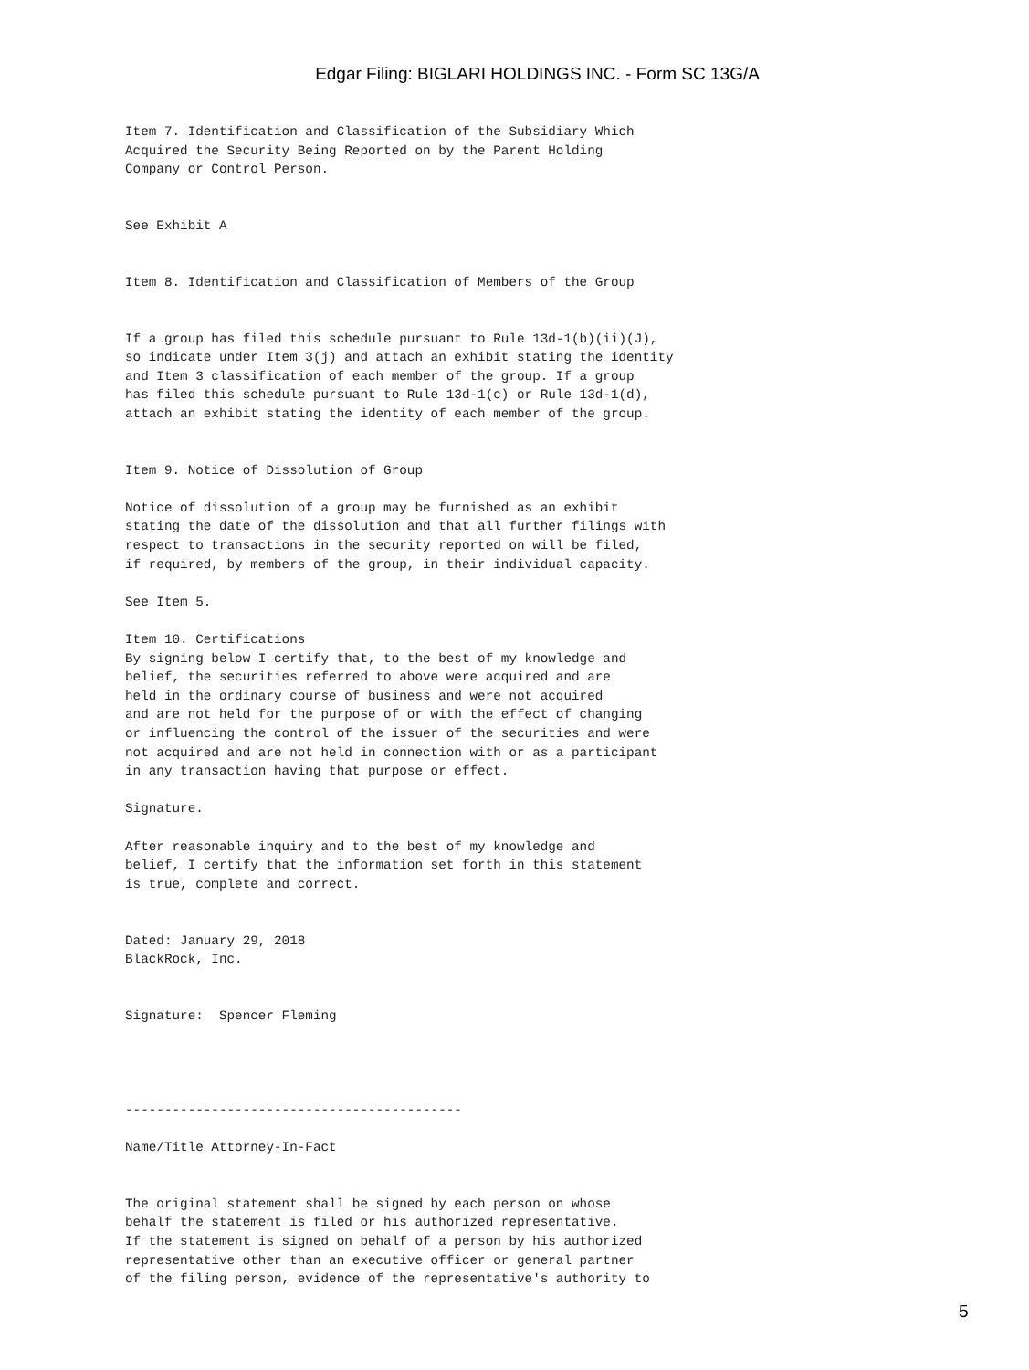Edgar Filing: BIGLARI HOLDINGS INC. - Form SC 13G/A
Item 7. Identification and Classification of the Subsidiary Which
Acquired the Security Being Reported on by the Parent Holding
Company or Control Person.


See Exhibit A


Item 8. Identification and Classification of Members of the Group


If a group has filed this schedule pursuant to Rule 13d-1(b)(ii)(J),
so indicate under Item 3(j) and attach an exhibit stating the identity
and Item 3 classification of each member of the group. If a group
has filed this schedule pursuant to Rule 13d-1(c) or Rule 13d-1(d),
attach an exhibit stating the identity of each member of the group.


Item 9. Notice of Dissolution of Group

Notice of dissolution of a group may be furnished as an exhibit
stating the date of the dissolution and that all further filings with
respect to transactions in the security reported on will be filed,
if required, by members of the group, in their individual capacity.

See Item 5.

Item 10. Certifications
By signing below I certify that, to the best of my knowledge and
belief, the securities referred to above were acquired and are
held in the ordinary course of business and were not acquired
and are not held for the purpose of or with the effect of changing
or influencing the control of the issuer of the securities and were
not acquired and are not held in connection with or as a participant
in any transaction having that purpose or effect.

Signature.

After reasonable inquiry and to the best of my knowledge and
belief, I certify that the information set forth in this statement
is true, complete and correct.


Dated: January 29, 2018
BlackRock, Inc.


Signature:  Spencer Fleming




-------------------------------------------

Name/Title Attorney-In-Fact


The original statement shall be signed by each person on whose
behalf the statement is filed or his authorized representative.
If the statement is signed on behalf of a person by his authorized
representative other than an executive officer or general partner
of the filing person, evidence of the representative's authority to
5